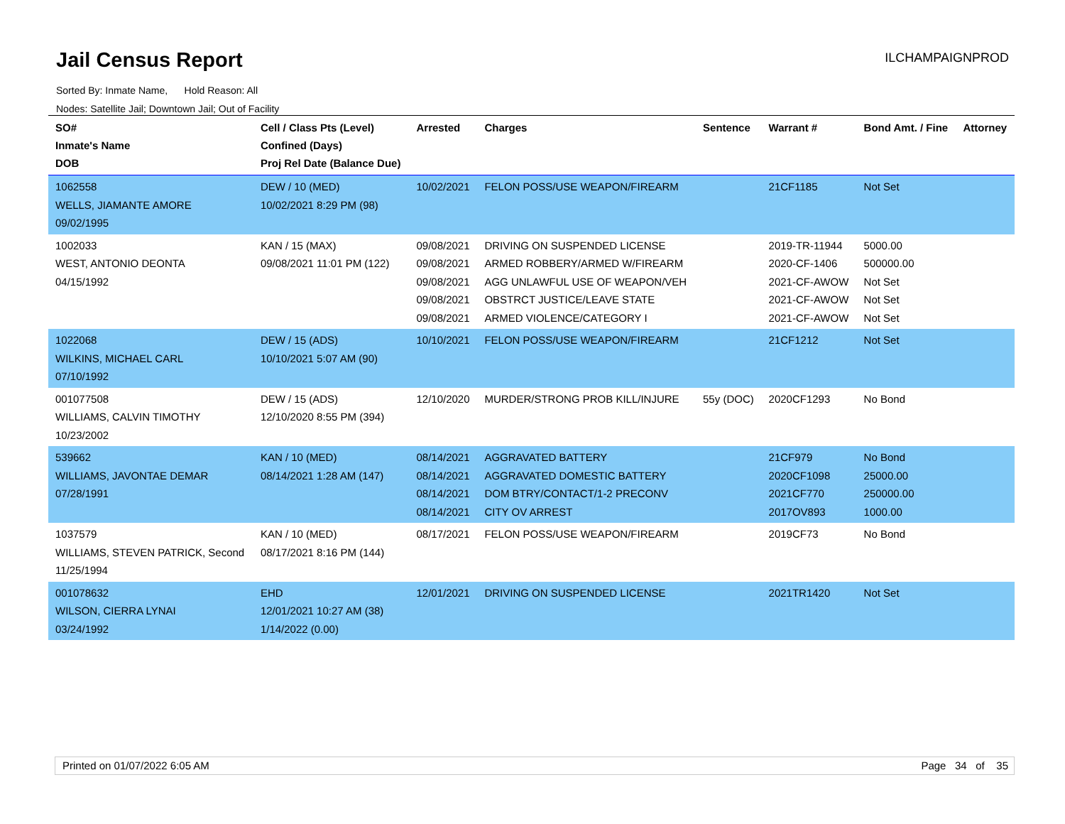Jail Census Report ILCHAMPAIGNPROD
Sorted By: Inmate Name, Hold Reason: All
Nodes: Satellite Jail; Downtown Jail; Out of Facility
| SO# Inmate's Name DOB | Cell / Class Pts (Level) Confined (Days) Proj Rel Date (Balance Due) | Arrested | Charges | Sentence | Warrant # | Bond Amt. / Fine | Attorney |
| --- | --- | --- | --- | --- | --- | --- | --- |
| 1062558 WELLS, JIAMANTE AMORE 09/02/1995 | DEW / 10 (MED) 10/02/2021 8:29 PM (98) | 10/02/2021 | FELON POSS/USE WEAPON/FIREARM | | 21CF1185 | Not Set | |
| 1002033 WEST, ANTONIO DEONTA 04/15/1992 | KAN / 15 (MAX) 09/08/2021 11:01 PM (122) | 09/08/2021 09/08/2021 09/08/2021 09/08/2021 09/08/2021 | DRIVING ON SUSPENDED LICENSE ARMED ROBBERY/ARMED W/FIREARM AGG UNLAWFUL USE OF WEAPON/VEH OBSTRCT JUSTICE/LEAVE STATE ARMED VIOLENCE/CATEGORY I | | 2019-TR-11944 2020-CF-1406 2021-CF-AWOW 2021-CF-AWOW 2021-CF-AWOW | 5000.00 500000.00 Not Set Not Set Not Set | |
| 1022068 WILKINS, MICHAEL CARL 07/10/1992 | DEW / 15 (ADS) 10/10/2021 5:07 AM (90) | 10/10/2021 | FELON POSS/USE WEAPON/FIREARM | | 21CF1212 | Not Set | |
| 001077508 WILLIAMS, CALVIN TIMOTHY 10/23/2002 | DEW / 15 (ADS) 12/10/2020 8:55 PM (394) | 12/10/2020 | MURDER/STRONG PROB KILL/INJURE | 55y (DOC) | 2020CF1293 | No Bond | |
| 539662 WILLIAMS, JAVONTAE DEMAR 07/28/1991 | KAN / 10 (MED) 08/14/2021 1:28 AM (147) | 08/14/2021 08/14/2021 08/14/2021 08/14/2021 | AGGRAVATED BATTERY AGGRAVATED DOMESTIC BATTERY DOM BTRY/CONTACT/1-2 PRECONV CITY OV ARREST | | 21CF979 2020CF1098 2021CF770 2017OV893 | No Bond 25000.00 250000.00 1000.00 | |
| 1037579 WILLIAMS, STEVEN PATRICK, Second 11/25/1994 | KAN / 10 (MED) 08/17/2021 8:16 PM (144) | 08/17/2021 | FELON POSS/USE WEAPON/FIREARM | | 2019CF73 | No Bond | |
| 001078632 WILSON, CIERRA LYNAI 03/24/1992 | EHD 12/01/2021 10:27 AM (38) 1/14/2022 (0.00) | 12/01/2021 | DRIVING ON SUSPENDED LICENSE | | 2021TR1420 | Not Set | |
Printed on 01/07/2022 6:05 AM Page 34 of 35